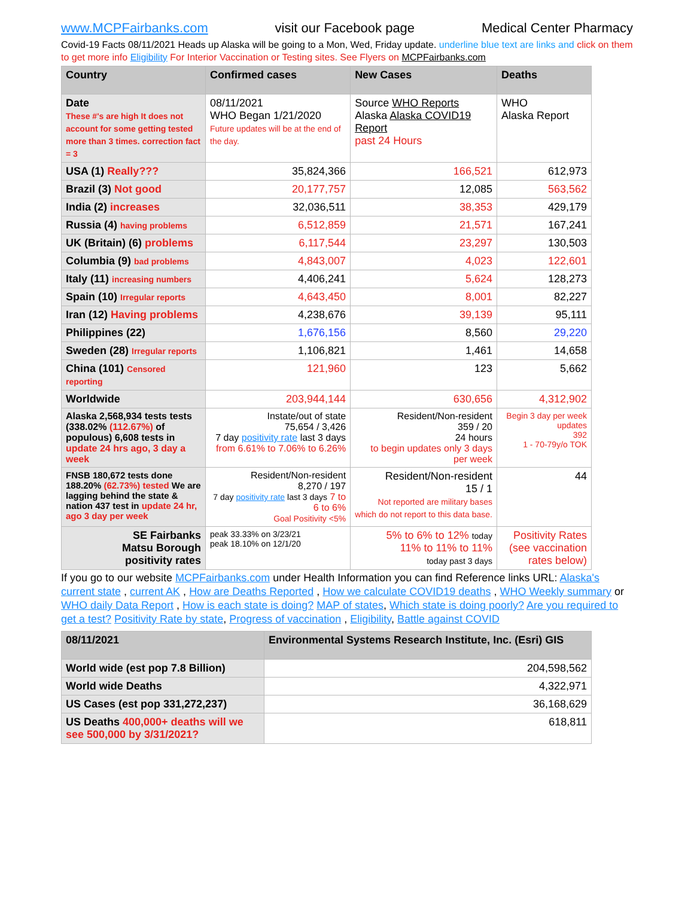www.MCPFairbanks.com visit our Facebook page Medical Center Pharmacy
Covid-19 Facts 08/11/2021 Heads up Alaska will be going to a Mon, Wed, Friday update. underline blue text are links and click on them to get more info Eligibility For Interior Vaccination or Testing sites. See Flyers on MCPFairbanks.com
| Country | Confirmed cases | New Cases | Deaths |
| --- | --- | --- | --- |
| Date These #'s are high It does not account for some getting tested more than 3 times. correction fact = 3 | 08/11/2021 WHO Began 1/21/2020 Future updates will be at the end of the day. | Source WHO Reports Alaska Alaska COVID19 Report past 24 Hours | WHO Alaska Report |
| USA (1) Really??? | 35,824,366 | 166,521 | 612,973 |
| Brazil (3) Not good | 20,177,757 | 12,085 | 563,562 |
| India (2) increases | 32,036,511 | 38,353 | 429,179 |
| Russia (4) having problems | 6,512,859 | 21,571 | 167,241 |
| UK (Britain) (6) problems | 6,117,544 | 23,297 | 130,503 |
| Columbia (9) bad problems | 4,843,007 | 4,023 | 122,601 |
| Italy (11) increasing numbers | 4,406,241 | 5,624 | 128,273 |
| Spain (10) Irregular reports | 4,643,450 | 8,001 | 82,227 |
| Iran (12) Having problems | 4,238,676 | 39,139 | 95,111 |
| Philippines (22) | 1,676,156 | 8,560 | 29,220 |
| Sweden (28) Irregular reports | 1,106,821 | 1,461 | 14,658 |
| China (101) Censored reporting | 121,960 | 123 | 5,662 |
| Worldwide | 203,944,144 | 630,656 | 4,312,902 |
| Alaska 2,568,934 tests tests (338.02% (112.67%) of populous) 6,608 tests in update 24 hrs ago, 3 day a week | Instate/out of state 75,654 / 3,426 7 day positivity rate last 3 days from 6.61% to 7.06% to 6.26% | Resident/Non-resident 359 / 20 24 hours to begin updates only 3 days per week | Begin 3 day per week updates 392 1 - 70-79y/o TOK |
| FNSB 180,672 tests done 188.20% (62.73%) tested We are lagging behind the state & nation 437 test in update 24 hr, ago 3 day per week | Resident/Non-resident 8,270 / 197 7 day positivity rate last 3 days 7 to 6 to 6% Goal Positivity <5% | Resident/Non-resident 15 / 1 Not reported are military bases which do not report to this data base. | 44 |
| SE Fairbanks Matsu Borough positivity rates | peak 33.33% on 3/23/21 peak 18.10% on 12/1/20 | 5% to 6% to 12% today 11% to 11% to 11% today past 3 days | Positivity Rates (see vaccination rates below) |
If you go to our website MCPFairbanks.com under Health Information you can find Reference links URL: Alaska's current state , current AK , How are Deaths Reported , How we calculate COVID19 deaths , WHO Weekly summary or WHO daily Data Report , How is each state is doing? MAP of states, Which state is doing poorly? Are you required to get a test? Positivity Rate by state, Progress of vaccination , Eligibility, Battle against COVID
| 08/11/2021 | Environmental Systems Research Institute, Inc. (Esri) GIS |
| --- | --- |
| World wide (est pop 7.8 Billion) | 204,598,562 |
| World wide Deaths | 4,322,971 |
| US Cases (est pop 331,272,237) | 36,168,629 |
| US Deaths 400,000+ deaths will we see 500,000 by 3/31/2021? | 618,811 |